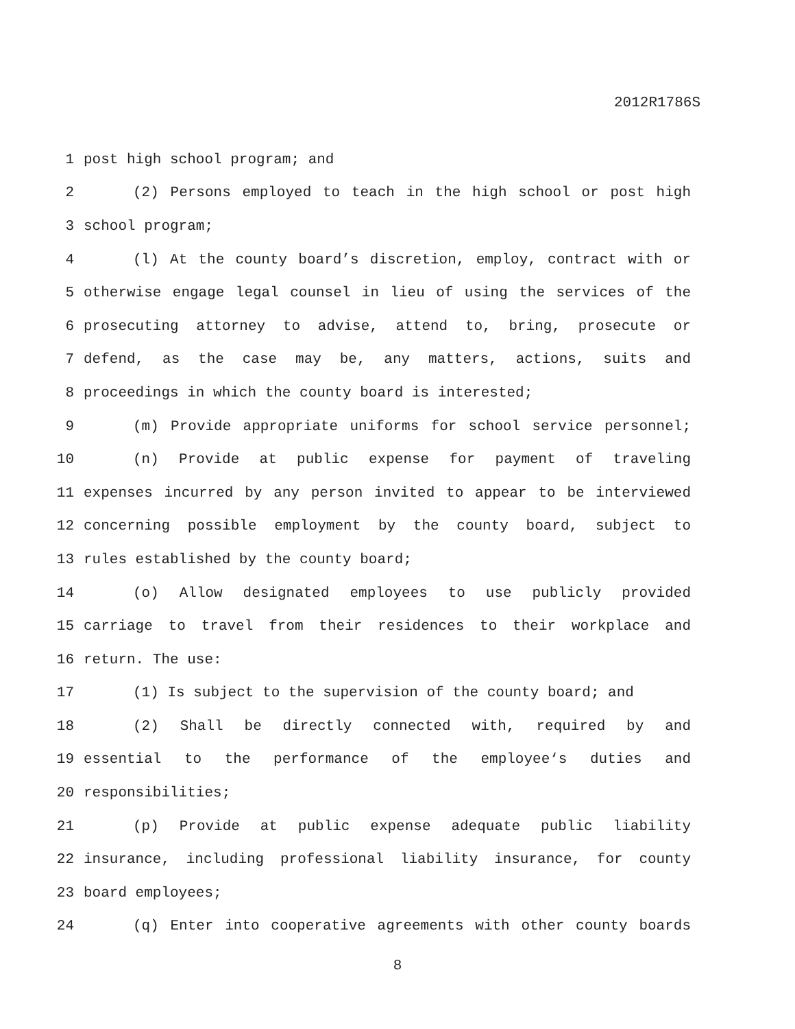2012R1786S
1 post high school program; and
2 (2) Persons employed to teach in the high school or post high
3 school program;
4 (l) At the county board’s discretion, employ, contract with or
5 otherwise engage legal counsel in lieu of using the services of the
6 prosecuting attorney to advise, attend to, bring, prosecute or
7 defend, as the case may be, any matters, actions, suits and
8 proceedings in which the county board is interested;
9 (m) Provide appropriate uniforms for school service personnel;
10 (n) Provide at public expense for payment of traveling
11 expenses incurred by any person invited to appear to be interviewed
12 concerning possible employment by the county board, subject to
13 rules established by the county board;
14 (o) Allow designated employees to use publicly provided
15 carriage to travel from their residences to their workplace and
16 return. The use:
17 (1) Is subject to the supervision of the county board; and
18 (2) Shall be directly connected with, required by and
19 essential to the performance of the employee‘s duties and
20 responsibilities;
21 (p) Provide at public expense adequate public liability
22 insurance, including professional liability insurance, for county
23 board employees;
24 (q) Enter into cooperative agreements with other county boards
8